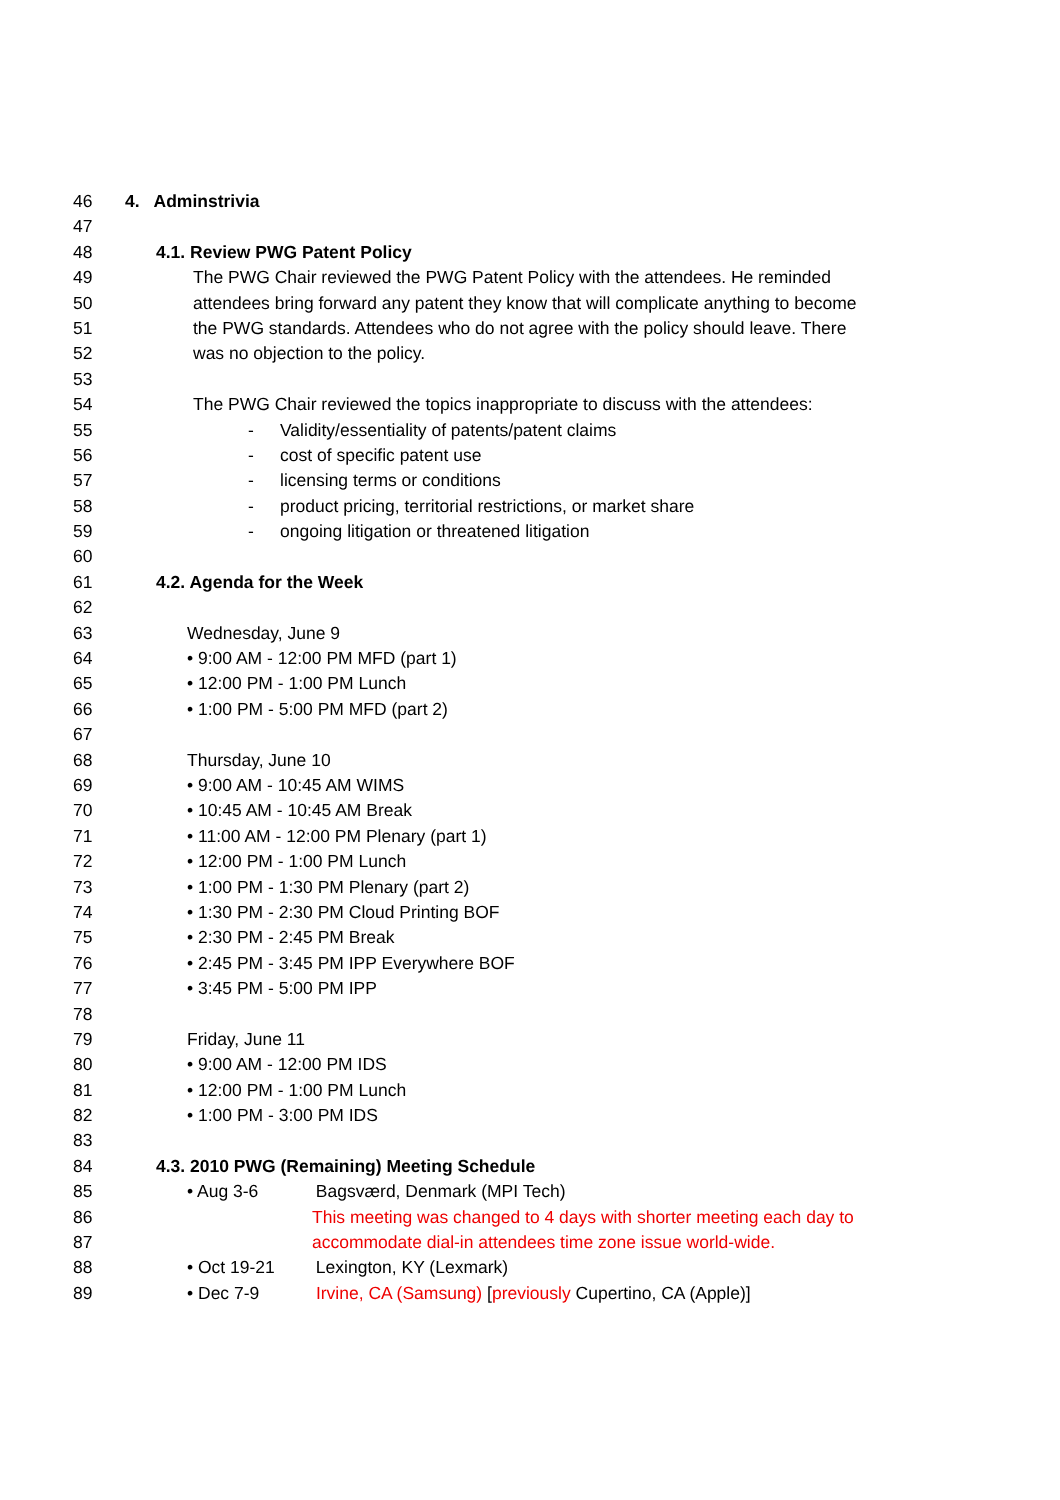46 4. Adminstrivia
47
48 4.1. Review PWG Patent Policy
49 The PWG Chair reviewed the PWG Patent Policy with the attendees. He reminded
50 attendees bring forward any patent they know that will complicate anything to become
51 the PWG standards. Attendees who do not agree with the policy should leave. There
52 was no objection to the policy.
53
54 The PWG Chair reviewed the topics inappropriate to discuss with the attendees:
55 - Validity/essentiality of patents/patent claims
56 - cost of specific patent use
57 - licensing terms or conditions
58 - product pricing, territorial restrictions, or market share
59 - ongoing litigation or threatened litigation
60
61 4.2. Agenda for the Week
62
63 Wednesday, June 9
64 • 9:00 AM - 12:00 PM MFD (part 1)
65 • 12:00 PM - 1:00 PM Lunch
66 • 1:00 PM - 5:00 PM MFD (part 2)
67
68 Thursday, June 10
69 • 9:00 AM - 10:45 AM WIMS
70 • 10:45 AM - 10:45 AM Break
71 • 11:00 AM - 12:00 PM Plenary (part 1)
72 • 12:00 PM - 1:00 PM Lunch
73 • 1:00 PM - 1:30 PM Plenary (part 2)
74 • 1:30 PM - 2:30 PM Cloud Printing BOF
75 • 2:30 PM - 2:45 PM Break
76 • 2:45 PM - 3:45 PM IPP Everywhere BOF
77 • 3:45 PM - 5:00 PM IPP
78
79 Friday, June 11
80 • 9:00 AM - 12:00 PM IDS
81 • 12:00 PM - 1:00 PM Lunch
82 • 1:00 PM - 3:00 PM IDS
83
84 4.3. 2010 PWG (Remaining) Meeting Schedule
85 • Aug 3-6 Bagsværd, Denmark (MPI Tech)
86 This meeting was changed to 4 days with shorter meeting each day to
87 accommodate dial-in attendees time zone issue world-wide.
88 • Oct 19-21 Lexington, KY (Lexmark)
89 • Dec 7-9 Irvine, CA (Samsung) [previously Cupertino, CA (Apple)]